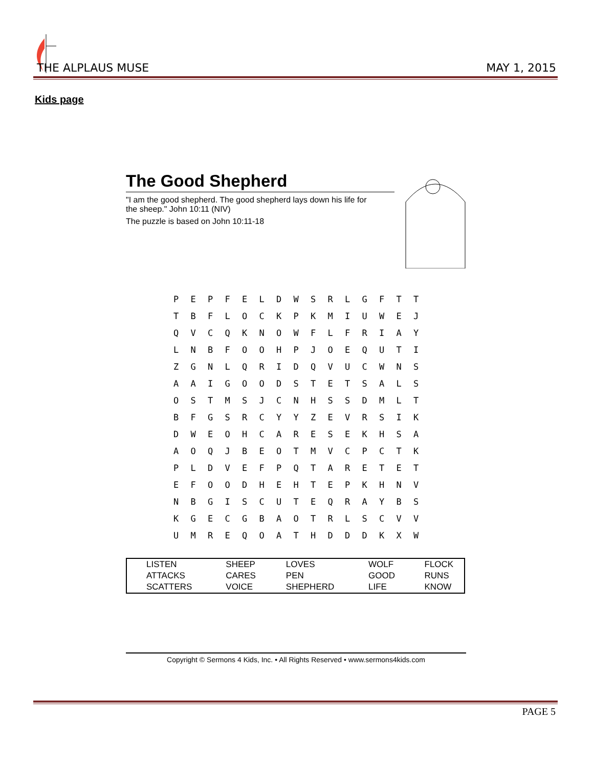THE ALPLAUS MUSE MAY 1, 2015
Kids page
The Good Shepherd
"I am the good shepherd. The good shepherd lays down his life for
the sheep." John 10:11 (NIV)
The puzzle is based on John 10:11-18
| P | E | P | F | E | L | D | W | S | R | L | G | F | T | T |
| T | B | F | L | O | C | K | P | K | M | I | U | W | E | J |
| Q | V | C | Q | K | N | O | W | F | L | F | R | I | A | Y |
| L | N | B | F | O | O | H | P | J | O | E | Q | U | T | I |
| Z | G | N | L | Q | R | I | D | Q | V | U | C | W | N | S |
| A | A | I | G | O | O | D | S | T | E | T | S | A | L | S |
| O | S | T | M | S | J | C | N | H | S | S | D | M | L | T |
| B | F | G | S | R | C | Y | Y | Z | E | V | R | S | I | K |
| D | W | E | O | H | C | A | R | E | S | E | K | H | S | A |
| A | O | Q | J | B | E | O | T | M | V | C | P | C | T | K |
| P | L | D | V | E | F | P | Q | T | A | R | E | T | E | T |
| E | F | O | O | D | H | E | H | T | E | P | K | H | N | V |
| N | B | G | I | S | C | U | T | E | Q | R | A | Y | B | S |
| K | G | E | C | G | B | A | O | T | R | L | S | C | V | V |
| U | M | R | E | Q | O | A | T | H | D | D | D | K | X | W |
| LISTEN | SHEEP | LOVES | WOLF | FLOCK |
| ATTACKS | CARES | PEN | GOOD | RUNS |
| SCATTERS | VOICE | SHEPHERD | LIFE | KNOW |
Copyright © Sermons 4 Kids, Inc. • All Rights Reserved • www.sermons4kids.com
PAGE 5